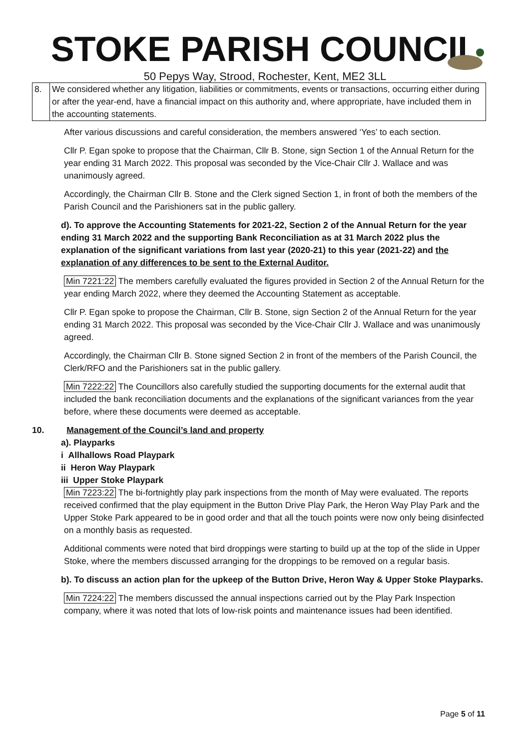STOKE PARISH COUNCIL
50 Pepys Way, Strood, Rochester, Kent, ME2 3LL
| 8. | We considered whether any litigation, liabilities or commitments, events or transactions, occurring either during or after the year-end, have a financial impact on this authority and, where appropriate, have included them in the accounting statements. |
After various discussions and careful consideration, the members answered ‘Yes’ to each section.
Cllr P. Egan spoke to propose that the Chairman, Cllr B. Stone, sign Section 1 of the Annual Return for the year ending 31 March 2022. This proposal was seconded by the Vice-Chair Cllr J. Wallace and was unanimously agreed.
Accordingly, the Chairman Cllr B. Stone and the Clerk signed Section 1, in front of both the members of the Parish Council and the Parishioners sat in the public gallery.
d). To approve the Accounting Statements for 2021-22, Section 2 of the Annual Return for the year ending 31 March 2022 and the supporting Bank Reconciliation as at 31 March 2022 plus the explanation of the significant variations from last year (2020-21) to this year (2021-22) and the explanation of any differences to be sent to the External Auditor.
Min 7221:22 The members carefully evaluated the figures provided in Section 2 of the Annual Return for the year ending March 2022, where they deemed the Accounting Statement as acceptable.
Cllr P. Egan spoke to propose the Chairman, Cllr B. Stone, sign Section 2 of the Annual Return for the year ending 31 March 2022. This proposal was seconded by the Vice-Chair Cllr J. Wallace and was unanimously agreed.
Accordingly, the Chairman Cllr B. Stone signed Section 2 in front of the members of the Parish Council, the Clerk/RFO and the Parishioners sat in the public gallery.
Min 7222:22 The Councillors also carefully studied the supporting documents for the external audit that included the bank reconciliation documents and the explanations of the significant variances from the year before, where these documents were deemed as acceptable.
10. Management of the Council’s land and property
a). Playparks
i Allhallows Road Playpark
ii Heron Way Playpark
iii Upper Stoke Playpark
Min 7223:22 The bi-fortnightly play park inspections from the month of May were evaluated. The reports received confirmed that the play equipment in the Button Drive Play Park, the Heron Way Play Park and the Upper Stoke Park appeared to be in good order and that all the touch points were now only being disinfected on a monthly basis as requested.
Additional comments were noted that bird droppings were starting to build up at the top of the slide in Upper Stoke, where the members discussed arranging for the droppings to be removed on a regular basis.
b). To discuss an action plan for the upkeep of the Button Drive, Heron Way & Upper Stoke Playparks.
Min 7224:22 The members discussed the annual inspections carried out by the Play Park Inspection company, where it was noted that lots of low-risk points and maintenance issues had been identified.
Page 5 of 11